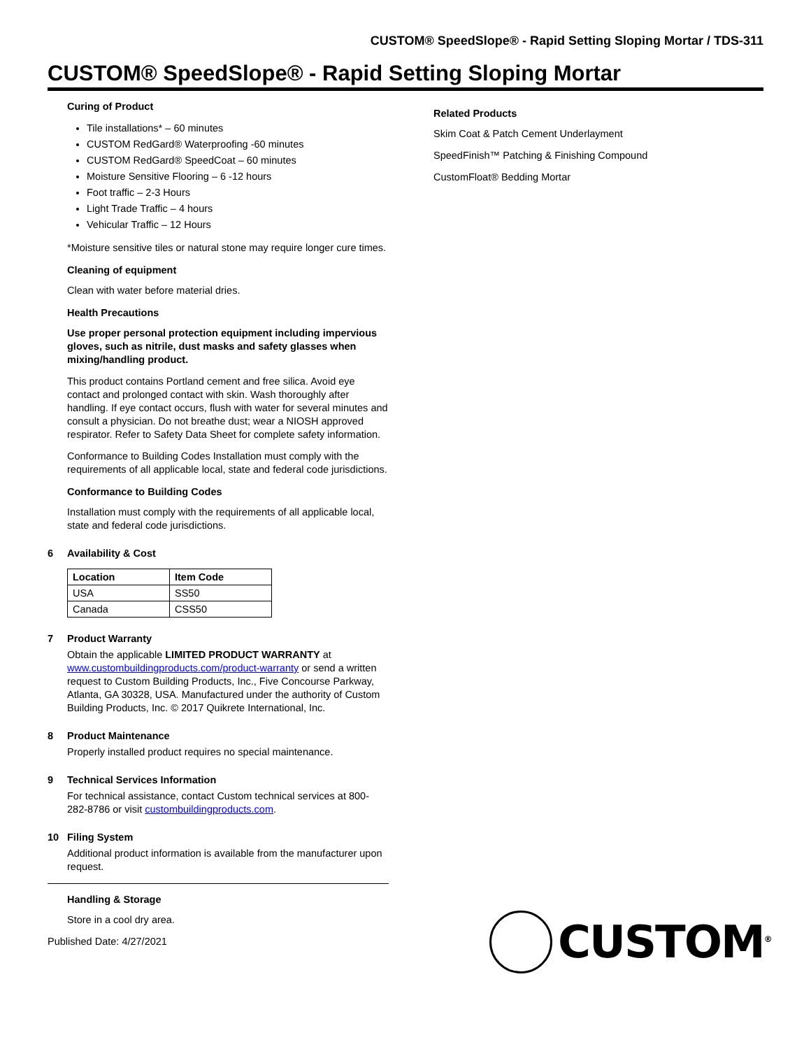CUSTOM® SpeedSlope® - Rapid Setting Sloping Mortar / TDS-311
CUSTOM® SpeedSlope® - Rapid Setting Sloping Mortar
Curing of Product
Tile installations* – 60 minutes
CUSTOM RedGard® Waterproofing -60 minutes
CUSTOM RedGard® SpeedCoat – 60 minutes
Moisture Sensitive Flooring – 6 -12 hours
Foot traffic – 2-3 Hours
Light Trade Traffic – 4 hours
Vehicular Traffic – 12 Hours
*Moisture sensitive tiles or natural stone may require longer cure times.
Cleaning of equipment
Clean with water before material dries.
Health Precautions
Use proper personal protection equipment including impervious gloves, such as nitrile, dust masks and safety glasses when mixing/handling product.
This product contains Portland cement and free silica. Avoid eye contact and prolonged contact with skin. Wash thoroughly after handling. If eye contact occurs, flush with water for several minutes and consult a physician. Do not breathe dust; wear a NIOSH approved respirator. Refer to Safety Data Sheet for complete safety information.
Conformance to Building Codes Installation must comply with the requirements of all applicable local, state and federal code jurisdictions.
Conformance to Building Codes
Installation must comply with the requirements of all applicable local, state and federal code jurisdictions.
6 Availability & Cost
| Location | Item Code |
| --- | --- |
| USA | SS50 |
| Canada | CSS50 |
7 Product Warranty
Obtain the applicable LIMITED PRODUCT WARRANTY at www.custombuildingproducts.com/product-warranty or send a written request to Custom Building Products, Inc., Five Concourse Parkway, Atlanta, GA 30328, USA. Manufactured under the authority of Custom Building Products, Inc. © 2017 Quikrete International, Inc.
8 Product Maintenance
Properly installed product requires no special maintenance.
9 Technical Services Information
For technical assistance, contact Custom technical services at 800-282-8786 or visit custombuildingproducts.com.
10 Filing System
Additional product information is available from the manufacturer upon request.
Handling & Storage
Store in a cool dry area.
Published Date: 4/27/2021
Related Products
Skim Coat & Patch Cement Underlayment
SpeedFinish™ Patching & Finishing Compound
CustomFloat® Bedding Mortar
CUSTOM<sup>®</sup>